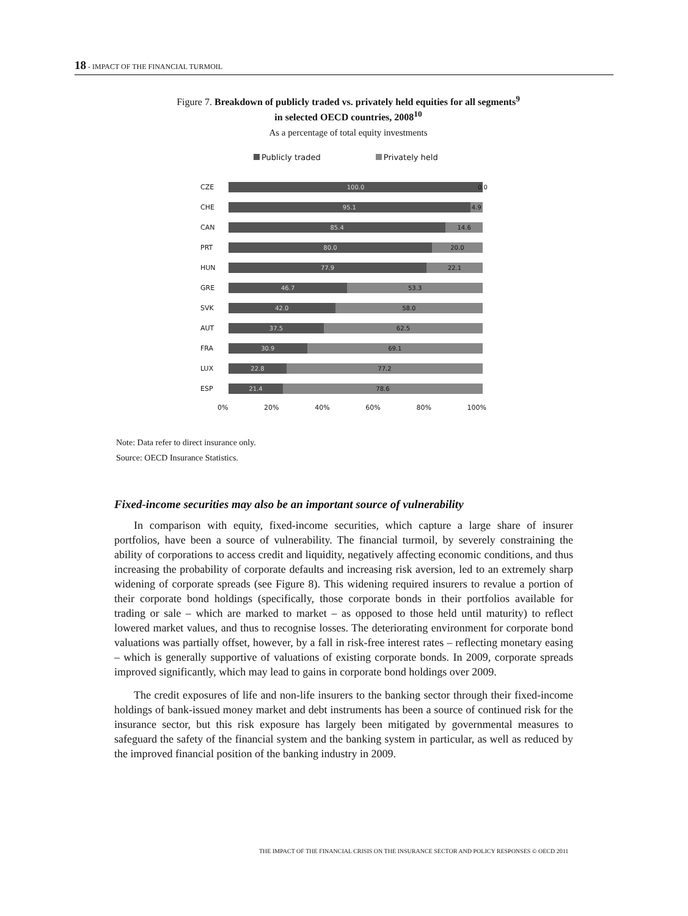18 - IMPACT OF THE FINANCIAL TURMOIL
Figure 7. Breakdown of publicly traded vs. privately held equities for all segments<sup>9</sup>
in selected OECD countries, 2008<sup>10</sup>
As a percentage of total equity investments
Publicly traded Privately held
CZE
100.0
0.0
CHE
95.1 4.9
CAN
85.4 14.6
PRT
80.0 20.0
HUN
77.9 22.1
GRE
46.7 53.3
SVK
42.0 58.0
AUT
37.5 62.5
FRA
30.9 69.1
LUX
22.8 77.2
ESP
21.4 78.6
0% 20% 40% 60% 80% 100%
Note: Data refer to direct insurance only.
Source: OECD Insurance Statistics.
Fixed-income securities may also be an important source of vulnerability
In comparison with equity, fixed-income securities, which capture a large share of insurer portfolios, have been a source of vulnerability. The financial turmoil, by severely constraining the ability of corporations to access credit and liquidity, negatively affecting economic conditions, and thus increasing the probability of corporate defaults and increasing risk aversion, led to an extremely sharp widening of corporate spreads (see Figure 8). This widening required insurers to revalue a portion of their corporate bond holdings (specifically, those corporate bonds in their portfolios available for trading or sale – which are marked to market – as opposed to those held until maturity) to reflect lowered market values, and thus to recognise losses. The deteriorating environment for corporate bond valuations was partially offset, however, by a fall in risk-free interest rates – reflecting monetary easing – which is generally supportive of valuations of existing corporate bonds. In 2009, corporate spreads improved significantly, which may lead to gains in corporate bond holdings over 2009.
The credit exposures of life and non-life insurers to the banking sector through their fixed-income holdings of bank-issued money market and debt instruments has been a source of continued risk for the insurance sector, but this risk exposure has largely been mitigated by governmental measures to safeguard the safety of the financial system and the banking system in particular, as well as reduced by the improved financial position of the banking industry in 2009.
THE IMPACT OF THE FINANCIAL CRISIS ON THE INSURANCE SECTOR AND POLICY RESPONSES © OECD 2011